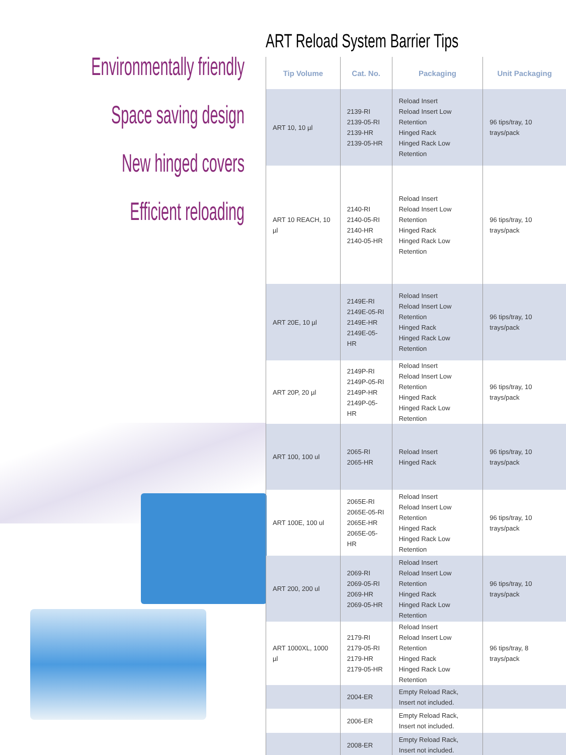Environmentally friendly
Space saving design
New hinged covers
Efficient reloading
ART Reload System Barrier Tips
| Tip Volume | Cat. No. | Packaging | Unit Packaging |
| --- | --- | --- | --- |
| ART 10, 10 µl | 2139-RI 2139-05-RI 2139-HR 2139-05-HR | Reload Insert Reload Insert Low Retention Hinged Rack Hinged Rack Low Retention | 96 tips/tray, 10 trays/pack |
| ART 10 REACH, 10 µl | 2140-RI 2140-05-RI 2140-HR 2140-05-HR | Reload Insert Reload Insert Low Retention Hinged Rack Hinged Rack Low Retention | 96 tips/tray, 10 trays/pack |
| ART 20E, 10 µl | 2149E-RI 2149E-05-RI 2149E-HR 2149E-05-HR | Reload Insert Reload Insert Low Retention Hinged Rack Hinged Rack Low Retention | 96 tips/tray, 10 trays/pack |
| ART 20P, 20 µl | 2149P-RI 2149P-05-RI 2149P-HR 2149P-05-HR | Reload Insert Reload Insert Low Retention Hinged Rack Hinged Rack Low Retention | 96 tips/tray, 10 trays/pack |
| ART 100, 100 ul | 2065-RI 2065-HR | Reload Insert Hinged Rack | 96 tips/tray, 10 trays/pack |
| ART 100E, 100 ul | 2065E-RI 2065E-05-RI 2065E-HR 2065E-05-HR | Reload Insert Reload Insert Low Retention Hinged Rack Hinged Rack Low Retention | 96 tips/tray, 10 trays/pack |
| ART 200, 200 ul | 2069-RI 2069-05-RI 2069-HR 2069-05-HR | Reload Insert Reload Insert Low Retention Hinged Rack Hinged Rack Low Retention | 96 tips/tray, 10 trays/pack |
| ART 1000XL, 1000 µl | 2179-RI 2179-05-RI 2179-HR 2179-05-HR | Reload Insert Reload Insert Low Retention Hinged Rack Hinged Rack Low Retention | 96 tips/tray, 8 trays/pack |
| | 2004-ER | Empty Reload Rack, Insert not included. | |
| | 2006-ER | Empty Reload Rack, Insert not included. | |
| | 2008-ER | Empty Reload Rack, Insert not included. | |